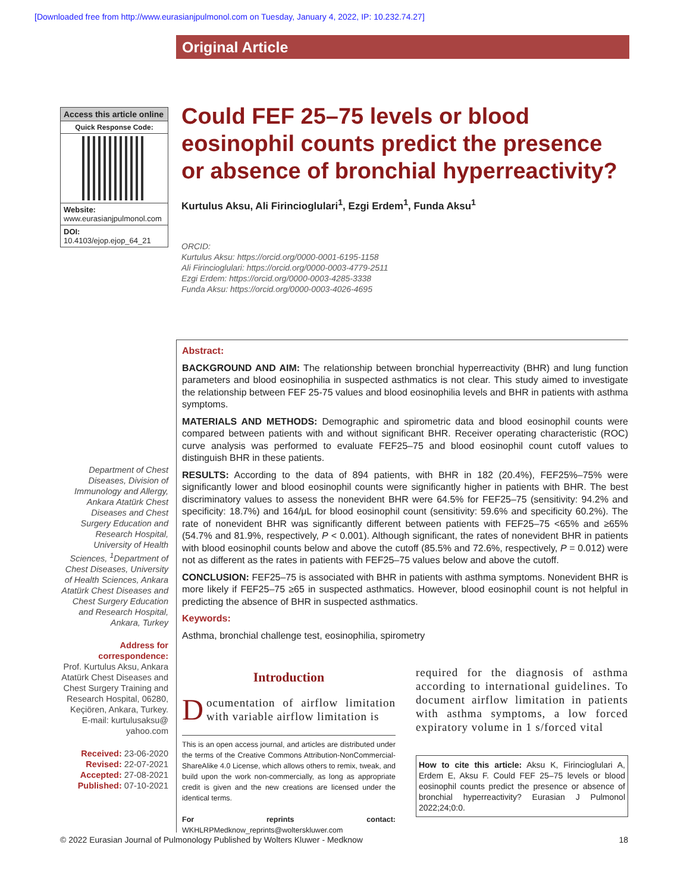[Downloaded free from http://www.eurasianjpulmonol.com on Tuesday, January 4, 2022, IP: 10.232.74.27]
Original Article
Access this article online
Quick Response Code:
Website:
www.eurasianjpulmonol.com
DOI:
10.4103/ejop.ejop_64_21
Department of Chest Diseases, Division of Immunology and Allergy, Ankara Atatürk Chest Diseases and Chest Surgery Education and Research Hospital, University of Health Sciences, <sup>1</sup>Department of Chest Diseases, University of Health Sciences, Ankara Atatürk Chest Diseases and Chest Surgery Education and Research Hospital, Ankara, Turkey
Address for correspondence:
Prof. Kurtulus Aksu, Ankara Atatürk Chest Diseases and Chest Surgery Training and Research Hospital, 06280, Keçiören, Ankara, Turkey. E-mail: kurtulusaksu@ yahoo.com
Received: 23-06-2020
Revised: 22-07-2021
Accepted: 27-08-2021
Published: 07-10-2021
Could FEF 25–75 levels or blood eosinophil counts predict the presence or absence of bronchial hyperreactivity?
Kurtulus Aksu, Ali Firincioglulari<sup>1</sup>, Ezgi Erdem<sup>1</sup>, Funda Aksu<sup>1</sup>
ORCID:
Kurtulus Aksu: https://orcid.org/0000-0001-6195-1158
Ali Firincioglulari: https://orcid.org/0000-0003-4779-2511
Ezgi Erdem: https://orcid.org/0000-0003-4285-3338
Funda Aksu: https://orcid.org/0000-0003-4026-4695
Abstract:
BACKGROUND AND AIM: The relationship between bronchial hyperreactivity (BHR) and lung function parameters and blood eosinophilia in suspected asthmatics is not clear. This study aimed to investigate the relationship between FEF 25-75 values and blood eosinophilia levels and BHR in patients with asthma symptoms.
MATERIALS AND METHODS: Demographic and spirometric data and blood eosinophil counts were compared between patients with and without significant BHR. Receiver operating characteristic (ROC) curve analysis was performed to evaluate FEF25–75 and blood eosinophil count cutoff values to distinguish BHR in these patients.
RESULTS: According to the data of 894 patients, with BHR in 182 (20.4%), FEF25%–75% were significantly lower and blood eosinophil counts were significantly higher in patients with BHR. The best discriminatory values to assess the nonevident BHR were 64.5% for FEF25–75 (sensitivity: 94.2% and specificity: 18.7%) and 164/μL for blood eosinophil count (sensitivity: 59.6% and specificity 60.2%). The rate of nonevident BHR was significantly different between patients with FEF25–75 <65% and ≥65% (54.7% and 81.9%, respectively, P < 0.001). Although significant, the rates of nonevident BHR in patients with blood eosinophil counts below and above the cutoff (85.5% and 72.6%, respectively, P = 0.012) were not as different as the rates in patients with FEF25–75 values below and above the cutoff.
CONCLUSION: FEF25–75 is associated with BHR in patients with asthma symptoms. Nonevident BHR is more likely if FEF25–75 ≥65 in suspected asthmatics. However, blood eosinophil count is not helpful in predicting the absence of BHR in suspected asthmatics.
Keywords:
Asthma, bronchial challenge test, eosinophilia, spirometry
Introduction
Documentation of airflow limitation with variable airflow limitation is
This is an open access journal, and articles are distributed under the terms of the Creative Commons Attribution-NonCommercial-ShareAlike 4.0 License, which allows others to remix, tweak, and build upon the work non-commercially, as long as appropriate credit is given and the new creations are licensed under the identical terms.
For reprints contact: WKHLRPMedknow_reprints@wolterskluwer.com
required for the diagnosis of asthma according to international guidelines. To document airflow limitation in patients with asthma symptoms, a low forced expiratory volume in 1 s/forced vital
How to cite this article: Aksu K, Firincioglulari A, Erdem E, Aksu F. Could FEF 25–75 levels or blood eosinophil counts predict the presence or absence of bronchial hyperreactivity? Eurasian J Pulmonol 2022;24;0:0.
© 2022 Eurasian Journal of Pulmonology Published by Wolters Kluwer - Medknow 18